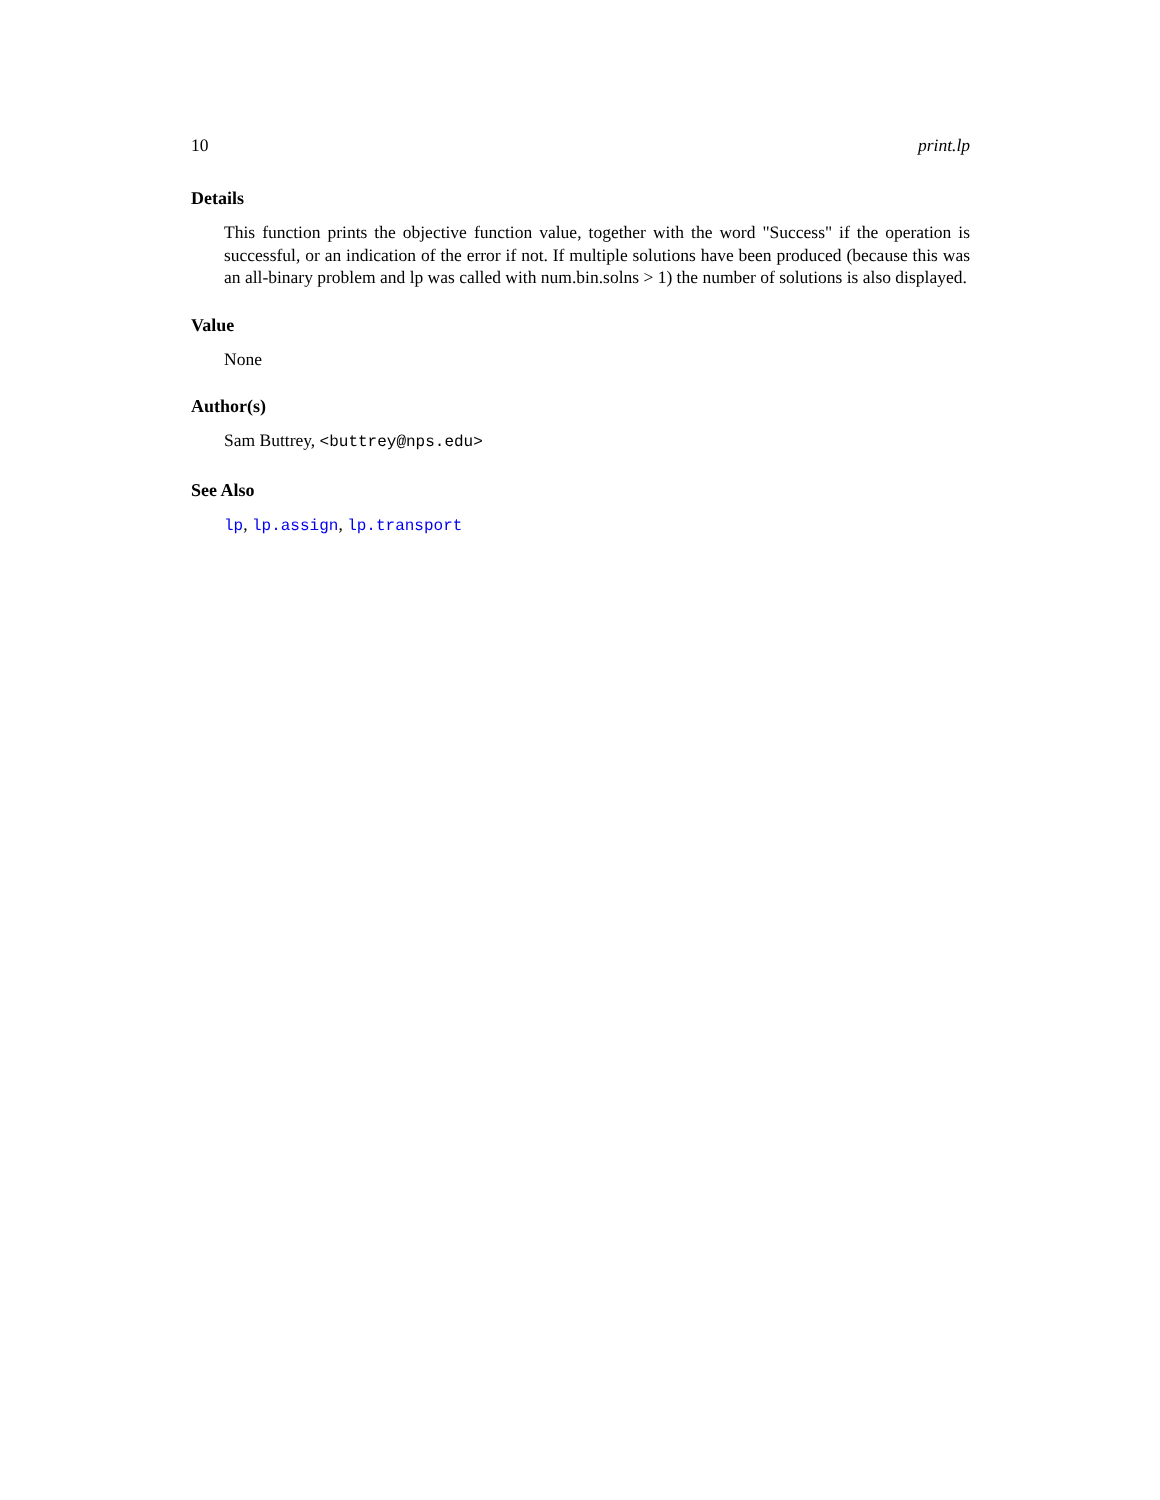10 print.lp
Details
This function prints the objective function value, together with the word "Success" if the operation is successful, or an indication of the error if not. If multiple solutions have been produced (because this was an all-binary problem and lp was called with num.bin.solns > 1) the number of solutions is also displayed.
Value
None
Author(s)
Sam Buttrey, <buttrey@nps.edu>
See Also
lp, lp.assign, lp.transport